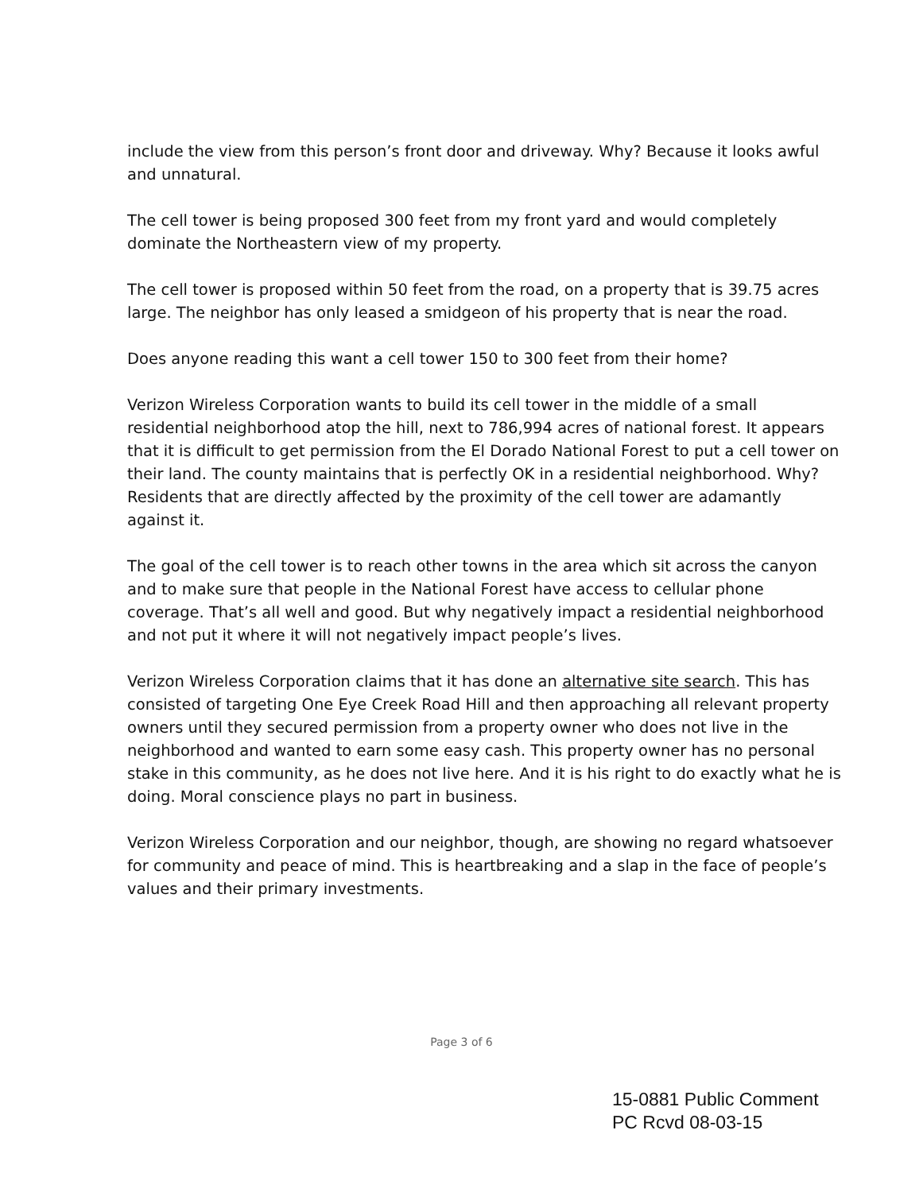include the view from this person’s front door and driveway. Why? Because it looks awful and unnatural.
The cell tower is being proposed 300 feet from my front yard and would completely dominate the Northeastern view of my property.
The cell tower is proposed within 50 feet from the road, on a property that is 39.75 acres large. The neighbor has only leased a smidgeon of his property that is near the road.
Does anyone reading this want a cell tower 150 to 300 feet from their home?
Verizon Wireless Corporation wants to build its cell tower in the middle of a small residential neighborhood atop the hill, next to 786,994 acres of national forest. It appears that it is difficult to get permission from the El Dorado National Forest to put a cell tower on their land. The county maintains that is perfectly OK in a residential neighborhood. Why? Residents that are directly affected by the proximity of the cell tower are adamantly against it.
The goal of the cell tower is to reach other towns in the area which sit across the canyon and to make sure that people in the National Forest have access to cellular phone coverage. That’s all well and good. But why negatively impact a residential neighborhood and not put it where it will not negatively impact people’s lives.
Verizon Wireless Corporation claims that it has done an alternative site search. This has consisted of targeting One Eye Creek Road Hill and then approaching all relevant property owners until they secured permission from a property owner who does not live in the neighborhood and wanted to earn some easy cash. This property owner has no personal stake in this community, as he does not live here. And it is his right to do exactly what he is doing. Moral conscience plays no part in business.
Verizon Wireless Corporation and our neighbor, though, are showing no regard whatsoever for community and peace of mind. This is heartbreaking and a slap in the face of people’s values and their primary investments.
Page 3 of 6
15-0881 Public Comment
PC Rcvd 08-03-15